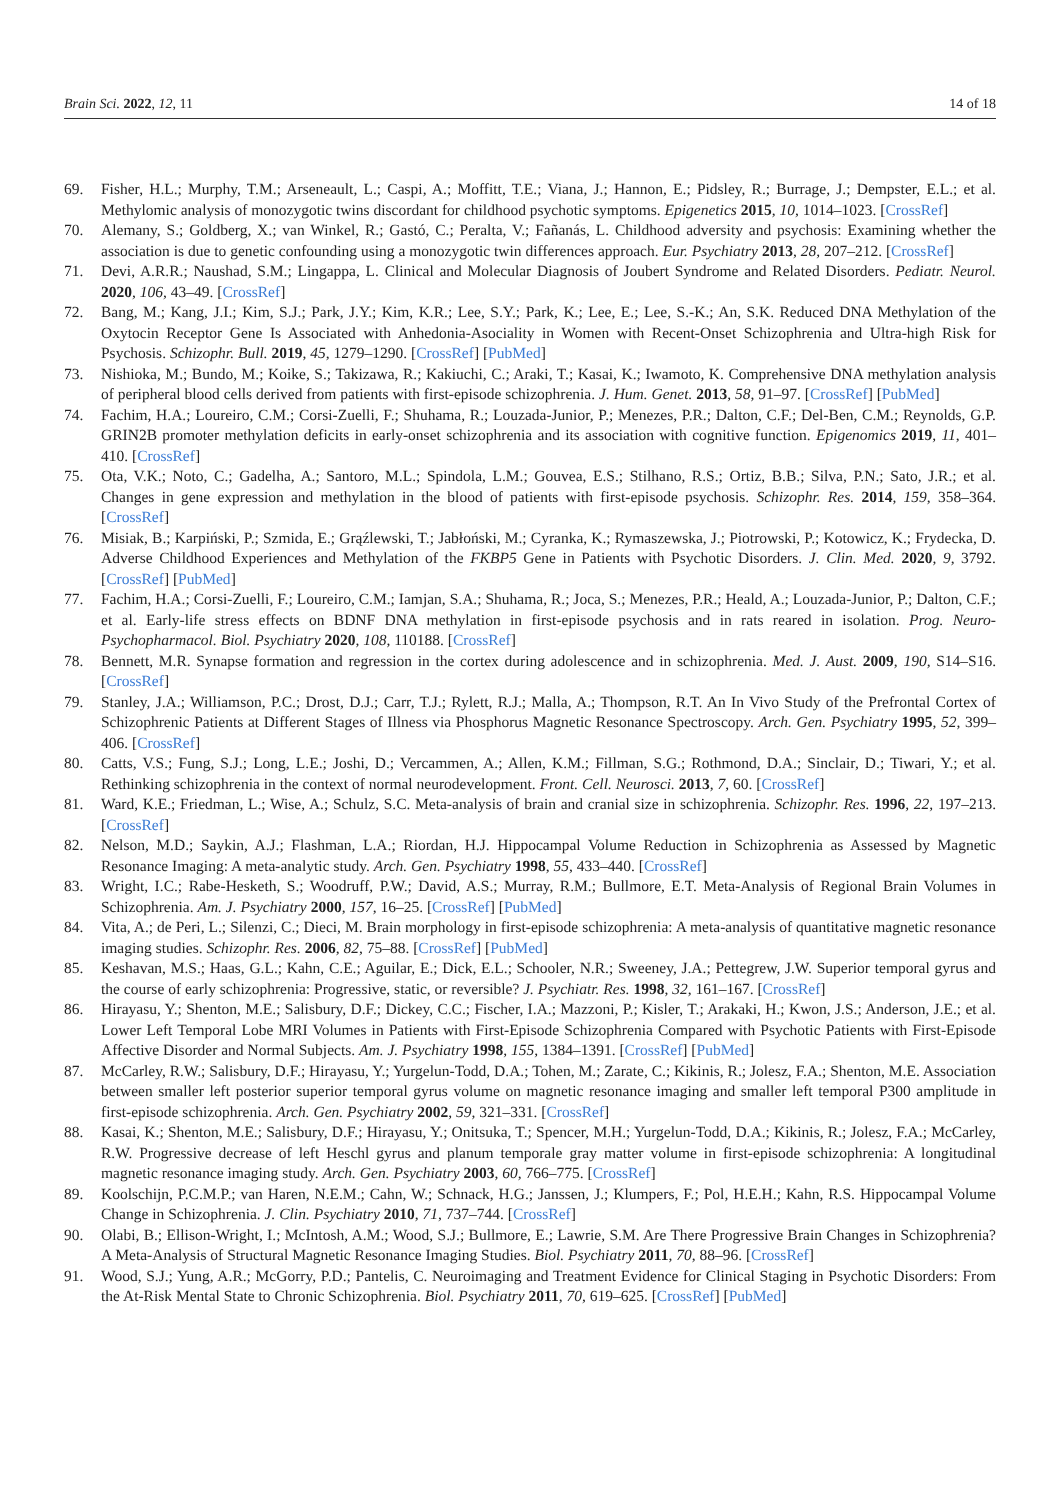Brain Sci. 2022, 12, 11 14 of 18
69. Fisher, H.L.; Murphy, T.M.; Arseneault, L.; Caspi, A.; Moffitt, T.E.; Viana, J.; Hannon, E.; Pidsley, R.; Burrage, J.; Dempster, E.L.; et al. Methylomic analysis of monozygotic twins discordant for childhood psychotic symptoms. Epigenetics 2015, 10, 1014–1023. [CrossRef]
70. Alemany, S.; Goldberg, X.; van Winkel, R.; Gastó, C.; Peralta, V.; Fañanás, L. Childhood adversity and psychosis: Examining whether the association is due to genetic confounding using a monozygotic twin differences approach. Eur. Psychiatry 2013, 28, 207–212. [CrossRef]
71. Devi, A.R.R.; Naushad, S.M.; Lingappa, L. Clinical and Molecular Diagnosis of Joubert Syndrome and Related Disorders. Pediatr. Neurol. 2020, 106, 43–49. [CrossRef]
72. Bang, M.; Kang, J.I.; Kim, S.J.; Park, J.Y.; Kim, K.R.; Lee, S.Y.; Park, K.; Lee, E.; Lee, S.-K.; An, S.K. Reduced DNA Methylation of the Oxytocin Receptor Gene Is Associated with Anhedonia-Asociality in Women with Recent-Onset Schizophrenia and Ultra-high Risk for Psychosis. Schizophr. Bull. 2019, 45, 1279–1290. [CrossRef] [PubMed]
73. Nishioka, M.; Bundo, M.; Koike, S.; Takizawa, R.; Kakiuchi, C.; Araki, T.; Kasai, K.; Iwamoto, K. Comprehensive DNA methylation analysis of peripheral blood cells derived from patients with first-episode schizophrenia. J. Hum. Genet. 2013, 58, 91–97. [CrossRef] [PubMed]
74. Fachim, H.A.; Loureiro, C.M.; Corsi-Zuelli, F.; Shuhama, R.; Louzada-Junior, P.; Menezes, P.R.; Dalton, C.F.; Del-Ben, C.M.; Reynolds, G.P. GRIN2B promoter methylation deficits in early-onset schizophrenia and its association with cognitive function. Epigenomics 2019, 11, 401–410. [CrossRef]
75. Ota, V.K.; Noto, C.; Gadelha, A.; Santoro, M.L.; Spindola, L.M.; Gouvea, E.S.; Stilhano, R.S.; Ortiz, B.B.; Silva, P.N.; Sato, J.R.; et al. Changes in gene expression and methylation in the blood of patients with first-episode psychosis. Schizophr. Res. 2014, 159, 358–364. [CrossRef]
76. Misiak, B.; Karpiński, P.; Szmida, E.; Grąźlewski, T.; Jabłoński, M.; Cyranka, K.; Rymaszewska, J.; Piotrowski, P.; Kotowicz, K.; Frydecka, D. Adverse Childhood Experiences and Methylation of the FKBP5 Gene in Patients with Psychotic Disorders. J. Clin. Med. 2020, 9, 3792. [CrossRef] [PubMed]
77. Fachim, H.A.; Corsi-Zuelli, F.; Loureiro, C.M.; Iamjan, S.A.; Shuhama, R.; Joca, S.; Menezes, P.R.; Heald, A.; Louzada-Junior, P.; Dalton, C.F.; et al. Early-life stress effects on BDNF DNA methylation in first-episode psychosis and in rats reared in isolation. Prog. Neuro-Psychopharmacol. Biol. Psychiatry 2020, 108, 110188. [CrossRef]
78. Bennett, M.R. Synapse formation and regression in the cortex during adolescence and in schizophrenia. Med. J. Aust. 2009, 190, S14–S16. [CrossRef]
79. Stanley, J.A.; Williamson, P.C.; Drost, D.J.; Carr, T.J.; Rylett, R.J.; Malla, A.; Thompson, R.T. An In Vivo Study of the Prefrontal Cortex of Schizophrenic Patients at Different Stages of Illness via Phosphorus Magnetic Resonance Spectroscopy. Arch. Gen. Psychiatry 1995, 52, 399–406. [CrossRef]
80. Catts, V.S.; Fung, S.J.; Long, L.E.; Joshi, D.; Vercammen, A.; Allen, K.M.; Fillman, S.G.; Rothmond, D.A.; Sinclair, D.; Tiwari, Y.; et al. Rethinking schizophrenia in the context of normal neurodevelopment. Front. Cell. Neurosci. 2013, 7, 60. [CrossRef]
81. Ward, K.E.; Friedman, L.; Wise, A.; Schulz, S.C. Meta-analysis of brain and cranial size in schizophrenia. Schizophr. Res. 1996, 22, 197–213. [CrossRef]
82. Nelson, M.D.; Saykin, A.J.; Flashman, L.A.; Riordan, H.J. Hippocampal Volume Reduction in Schizophrenia as Assessed by Magnetic Resonance Imaging: A meta-analytic study. Arch. Gen. Psychiatry 1998, 55, 433–440. [CrossRef]
83. Wright, I.C.; Rabe-Hesketh, S.; Woodruff, P.W.; David, A.S.; Murray, R.M.; Bullmore, E.T. Meta-Analysis of Regional Brain Volumes in Schizophrenia. Am. J. Psychiatry 2000, 157, 16–25. [CrossRef] [PubMed]
84. Vita, A.; de Peri, L.; Silenzi, C.; Dieci, M. Brain morphology in first-episode schizophrenia: A meta-analysis of quantitative magnetic resonance imaging studies. Schizophr. Res. 2006, 82, 75–88. [CrossRef] [PubMed]
85. Keshavan, M.S.; Haas, G.L.; Kahn, C.E.; Aguilar, E.; Dick, E.L.; Schooler, N.R.; Sweeney, J.A.; Pettegrew, J.W. Superior temporal gyrus and the course of early schizophrenia: Progressive, static, or reversible? J. Psychiatr. Res. 1998, 32, 161–167. [CrossRef]
86. Hirayasu, Y.; Shenton, M.E.; Salisbury, D.F.; Dickey, C.C.; Fischer, I.A.; Mazzoni, P.; Kisler, T.; Arakaki, H.; Kwon, J.S.; Anderson, J.E.; et al. Lower Left Temporal Lobe MRI Volumes in Patients with First-Episode Schizophrenia Compared with Psychotic Patients with First-Episode Affective Disorder and Normal Subjects. Am. J. Psychiatry 1998, 155, 1384–1391. [CrossRef] [PubMed]
87. McCarley, R.W.; Salisbury, D.F.; Hirayasu, Y.; Yurgelun-Todd, D.A.; Tohen, M.; Zarate, C.; Kikinis, R.; Jolesz, F.A.; Shenton, M.E. Association between smaller left posterior superior temporal gyrus volume on magnetic resonance imaging and smaller left temporal P300 amplitude in first-episode schizophrenia. Arch. Gen. Psychiatry 2002, 59, 321–331. [CrossRef]
88. Kasai, K.; Shenton, M.E.; Salisbury, D.F.; Hirayasu, Y.; Onitsuka, T.; Spencer, M.H.; Yurgelun-Todd, D.A.; Kikinis, R.; Jolesz, F.A.; McCarley, R.W. Progressive decrease of left Heschl gyrus and planum temporale gray matter volume in first-episode schizophrenia: A longitudinal magnetic resonance imaging study. Arch. Gen. Psychiatry 2003, 60, 766–775. [CrossRef]
89. Koolschijn, P.C.M.P.; van Haren, N.E.M.; Cahn, W.; Schnack, H.G.; Janssen, J.; Klumpers, F.; Pol, H.E.H.; Kahn, R.S. Hippocampal Volume Change in Schizophrenia. J. Clin. Psychiatry 2010, 71, 737–744. [CrossRef]
90. Olabi, B.; Ellison-Wright, I.; McIntosh, A.M.; Wood, S.J.; Bullmore, E.; Lawrie, S.M. Are There Progressive Brain Changes in Schizophrenia? A Meta-Analysis of Structural Magnetic Resonance Imaging Studies. Biol. Psychiatry 2011, 70, 88–96. [CrossRef]
91. Wood, S.J.; Yung, A.R.; McGorry, P.D.; Pantelis, C. Neuroimaging and Treatment Evidence for Clinical Staging in Psychotic Disorders: From the At-Risk Mental State to Chronic Schizophrenia. Biol. Psychiatry 2011, 70, 619–625. [CrossRef] [PubMed]